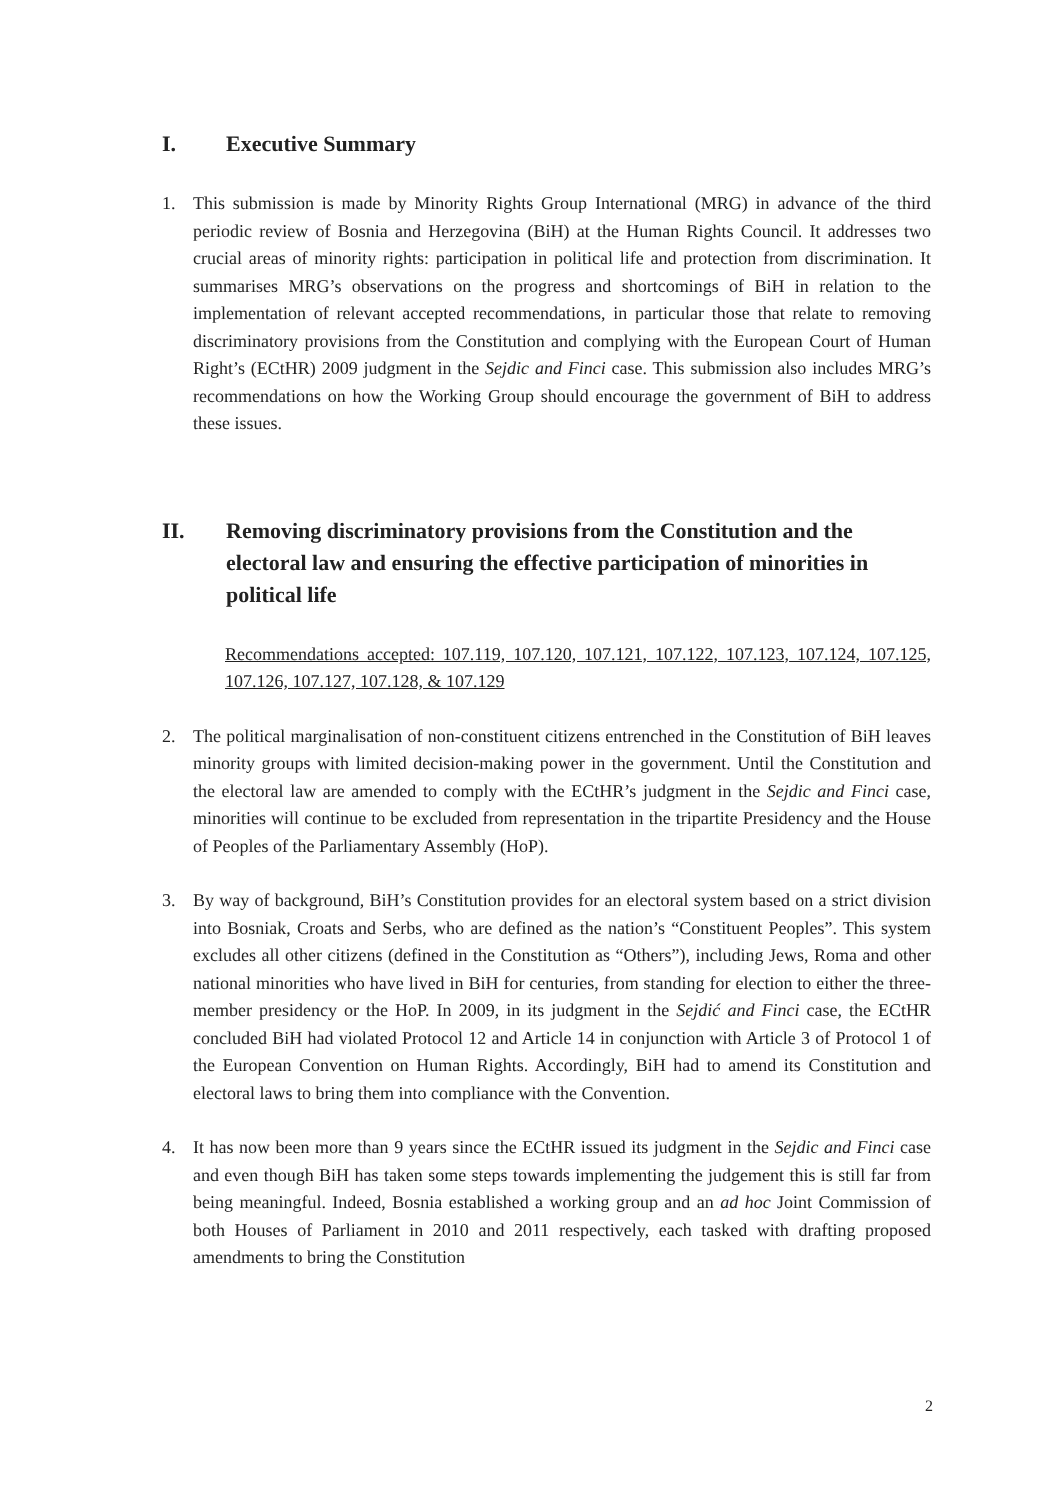I. Executive Summary
1. This submission is made by Minority Rights Group International (MRG) in advance of the third periodic review of Bosnia and Herzegovina (BiH) at the Human Rights Council. It addresses two crucial areas of minority rights: participation in political life and protection from discrimination. It summarises MRG’s observations on the progress and shortcomings of BiH in relation to the implementation of relevant accepted recommendations, in particular those that relate to removing discriminatory provisions from the Constitution and complying with the European Court of Human Right’s (ECtHR) 2009 judgment in the Sejdic and Finci case. This submission also includes MRG’s recommendations on how the Working Group should encourage the government of BiH to address these issues.
II. Removing discriminatory provisions from the Constitution and the electoral law and ensuring the effective participation of minorities in political life
Recommendations accepted: 107.119, 107.120, 107.121, 107.122, 107.123, 107.124, 107.125, 107.126, 107.127, 107.128, & 107.129
2. The political marginalisation of non-constituent citizens entrenched in the Constitution of BiH leaves minority groups with limited decision-making power in the government. Until the Constitution and the electoral law are amended to comply with the ECtHR’s judgment in the Sejdic and Finci case, minorities will continue to be excluded from representation in the tripartite Presidency and the House of Peoples of the Parliamentary Assembly (HoP).
3. By way of background, BiH’s Constitution provides for an electoral system based on a strict division into Bosniak, Croats and Serbs, who are defined as the nation’s “Constituent Peoples”. This system excludes all other citizens (defined in the Constitution as “Others”), including Jews, Roma and other national minorities who have lived in BiH for centuries, from standing for election to either the three-member presidency or the HoP. In 2009, in its judgment in the Sejdić and Finci case, the ECtHR concluded BiH had violated Protocol 12 and Article 14 in conjunction with Article 3 of Protocol 1 of the European Convention on Human Rights. Accordingly, BiH had to amend its Constitution and electoral laws to bring them into compliance with the Convention.
4. It has now been more than 9 years since the ECtHR issued its judgment in the Sejdic and Finci case and even though BiH has taken some steps towards implementing the judgement this is still far from being meaningful. Indeed, Bosnia established a working group and an ad hoc Joint Commission of both Houses of Parliament in 2010 and 2011 respectively, each tasked with drafting proposed amendments to bring the Constitution
2